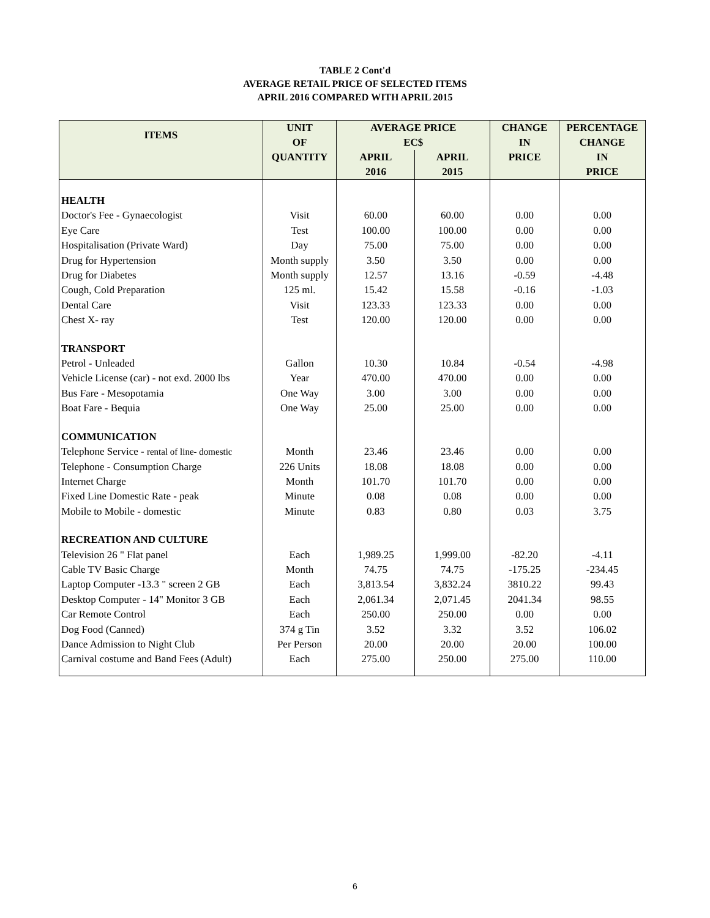TABLE 2 Cont'd
AVERAGE RETAIL PRICE OF SELECTED ITEMS
APRIL 2016 COMPARED WITH APRIL 2015
| ITEMS | UNIT OF | AVERAGE PRICE EC$ | | CHANGE IN | PERCENTAGE CHANGE |
| --- | --- | --- | --- | --- | --- |
| | QUANTITY | APRIL 2016 | APRIL 2015 | PRICE | IN PRICE |
| HEALTH | | | | | |
| Doctor's Fee - Gynaecologist | Visit | 60.00 | 60.00 | 0.00 | 0.00 |
| Eye Care | Test | 100.00 | 100.00 | 0.00 | 0.00 |
| Hospitalisation (Private Ward) | Day | 75.00 | 75.00 | 0.00 | 0.00 |
| Drug for Hypertension | Month supply | 3.50 | 3.50 | 0.00 | 0.00 |
| Drug for Diabetes | Month supply | 12.57 | 13.16 | -0.59 | -4.48 |
| Cough, Cold Preparation | 125 ml. | 15.42 | 15.58 | -0.16 | -1.03 |
| Dental Care | Visit | 123.33 | 123.33 | 0.00 | 0.00 |
| Chest X- ray | Test | 120.00 | 120.00 | 0.00 | 0.00 |
| TRANSPORT | | | | | |
| Petrol - Unleaded | Gallon | 10.30 | 10.84 | -0.54 | -4.98 |
| Vehicle License (car) - not exd. 2000 lbs | Year | 470.00 | 470.00 | 0.00 | 0.00 |
| Bus Fare - Mesopotamia | One Way | 3.00 | 3.00 | 0.00 | 0.00 |
| Boat Fare - Bequia | One Way | 25.00 | 25.00 | 0.00 | 0.00 |
| COMMUNICATION | | | | | |
| Telephone Service - rental of line- domestic | Month | 23.46 | 23.46 | 0.00 | 0.00 |
| Telephone - Consumption Charge | 226 Units | 18.08 | 18.08 | 0.00 | 0.00 |
| Internet Charge | Month | 101.70 | 101.70 | 0.00 | 0.00 |
| Fixed Line Domestic Rate - peak | Minute | 0.08 | 0.08 | 0.00 | 0.00 |
| Mobile to Mobile - domestic | Minute | 0.83 | 0.80 | 0.03 | 3.75 |
| RECREATION AND CULTURE | | | | | |
| Television 26 " Flat panel | Each | 1,989.25 | 1,999.00 | -82.20 | -4.11 |
| Cable TV Basic Charge | Month | 74.75 | 74.75 | -175.25 | -234.45 |
| Laptop Computer -13.3 " screen 2 GB | Each | 3,813.54 | 3,832.24 | 3810.22 | 99.43 |
| Desktop Computer - 14" Monitor 3 GB | Each | 2,061.34 | 2,071.45 | 2041.34 | 98.55 |
| Car Remote Control | Each | 250.00 | 250.00 | 0.00 | 0.00 |
| Dog Food (Canned) | 374 g Tin | 3.52 | 3.32 | 3.52 | 106.02 |
| Dance Admission to Night Club | Per Person | 20.00 | 20.00 | 20.00 | 100.00 |
| Carnival costume and Band Fees (Adult) | Each | 275.00 | 250.00 | 275.00 | 110.00 |
6